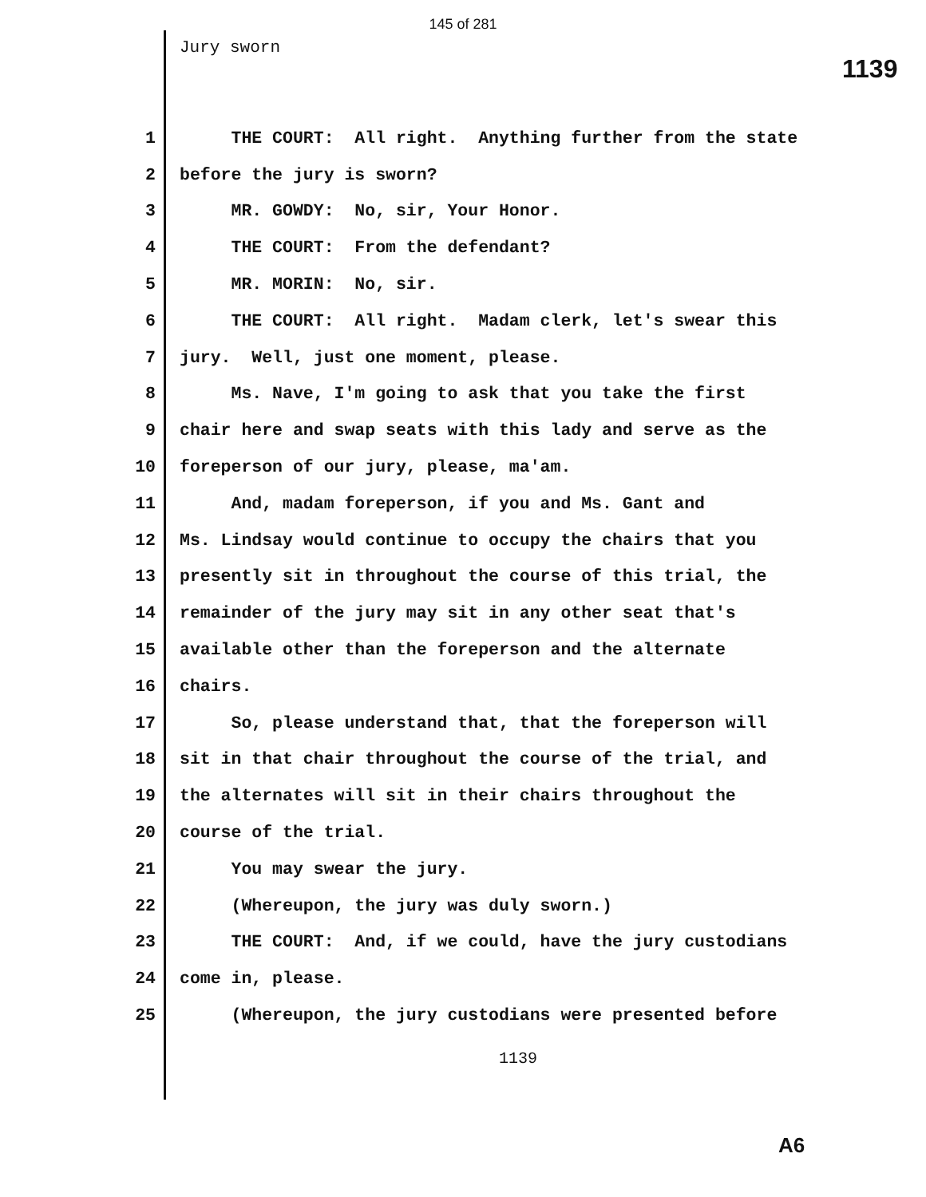145 of 281
Jury sworn
1139
1 THE COURT: All right. Anything further from the state
2 before the jury is sworn?
3 MR. GOWDY: No, sir, Your Honor.
4 THE COURT: From the defendant?
5 MR. MORIN: No, sir.
6 THE COURT: All right. Madam clerk, let's swear this
7 jury. Well, just one moment, please.
8 Ms. Nave, I'm going to ask that you take the first
9 chair here and swap seats with this lady and serve as the
10 foreperson of our jury, please, ma'am.
11 And, madam foreperson, if you and Ms. Gant and
12 Ms. Lindsay would continue to occupy the chairs that you
13 presently sit in throughout the course of this trial, the
14 remainder of the jury may sit in any other seat that's
15 available other than the foreperson and the alternate
16 chairs.
17 So, please understand that, that the foreperson will
18 sit in that chair throughout the course of the trial, and
19 the alternates will sit in their chairs throughout the
20 course of the trial.
21 You may swear the jury.
22 (Whereupon, the jury was duly sworn.)
23 THE COURT: And, if we could, have the jury custodians
24 come in, please.
25 (Whereupon, the jury custodians were presented before
1139
A6